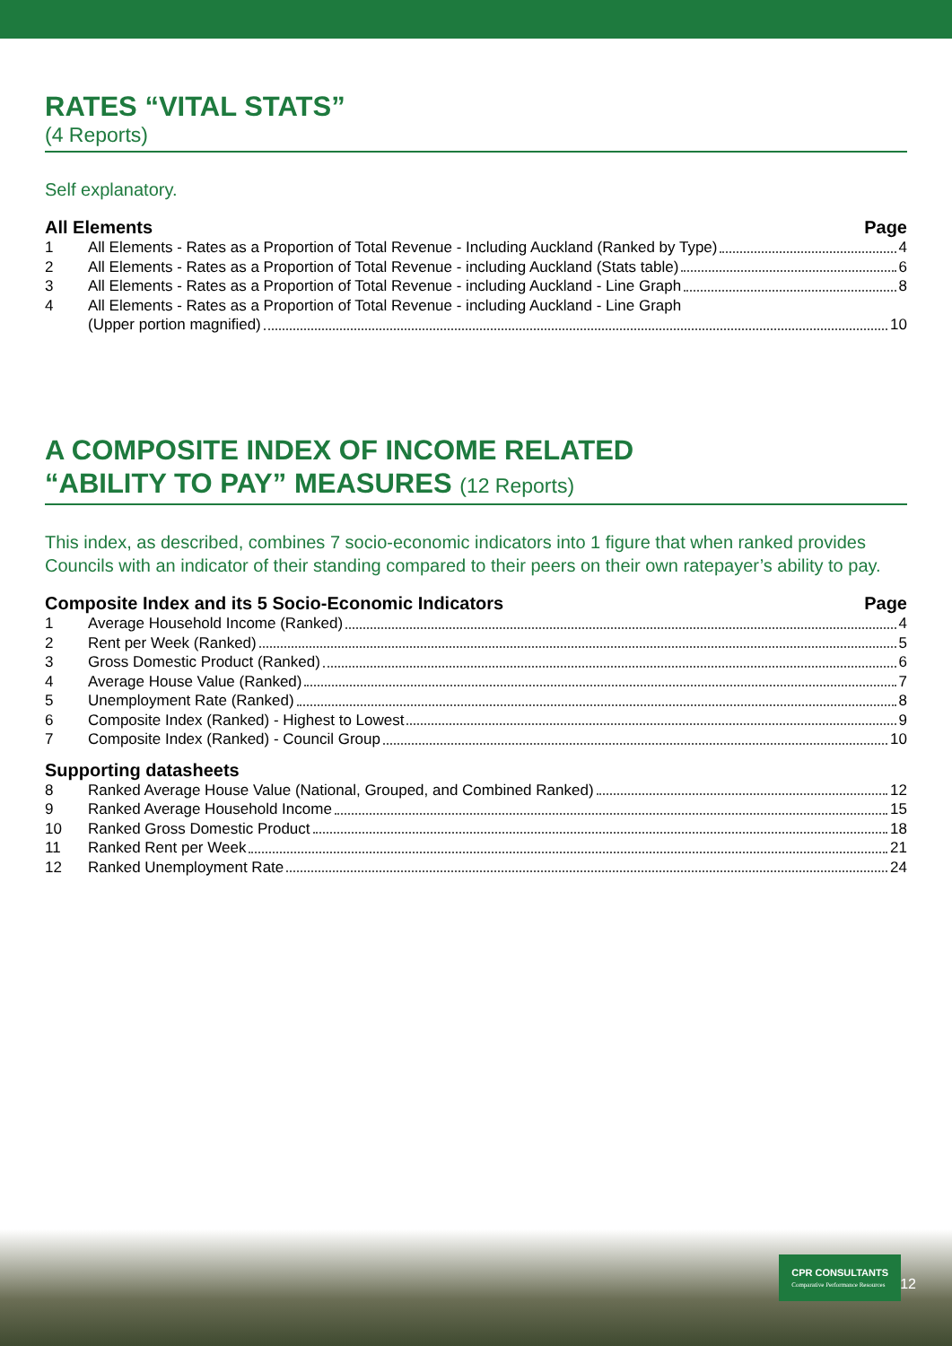RATES “VITAL STATS”
(4 Reports)
Self explanatory.
All Elements Page
1 All Elements - Rates as a Proportion of Total Revenue - Including Auckland (Ranked by Type) 4
2 All Elements - Rates as a Proportion of Total Revenue - including Auckland (Stats table) 6
3 All Elements - Rates as a Proportion of Total Revenue - including Auckland - Line Graph 8
4 All Elements - Rates as a Proportion of Total Revenue - including Auckland - Line Graph
(Upper portion magnified) 10
A COMPOSITE INDEX OF INCOME RELATED
“ABILITY TO PAY” MEASURES (12 Reports)
This index, as described, combines 7 socio-economic indicators into 1 figure that when ranked provides Councils with an indicator of their standing compared to their peers on their own ratepayer’s ability to pay.
Composite Index and its 5 Socio-Economic Indicators Page
1 Average Household Income (Ranked) 4
2 Rent per Week (Ranked) 5
3 Gross Domestic Product (Ranked) 6
4 Average House Value (Ranked) 7
5 Unemployment Rate (Ranked) 8
6 Composite Index (Ranked) - Highest to Lowest 9
7 Composite Index (Ranked) - Council Group 10
Supporting datasheets
8 Ranked Average House Value (National, Grouped, and Combined Ranked) 12
9 Ranked Average Household Income 15
10 Ranked Gross Domestic Product 18
11 Ranked Rent per Week 21
12 Ranked Unemployment Rate 24
CPR CONSULTANTS
Comparative Performance Resources
12